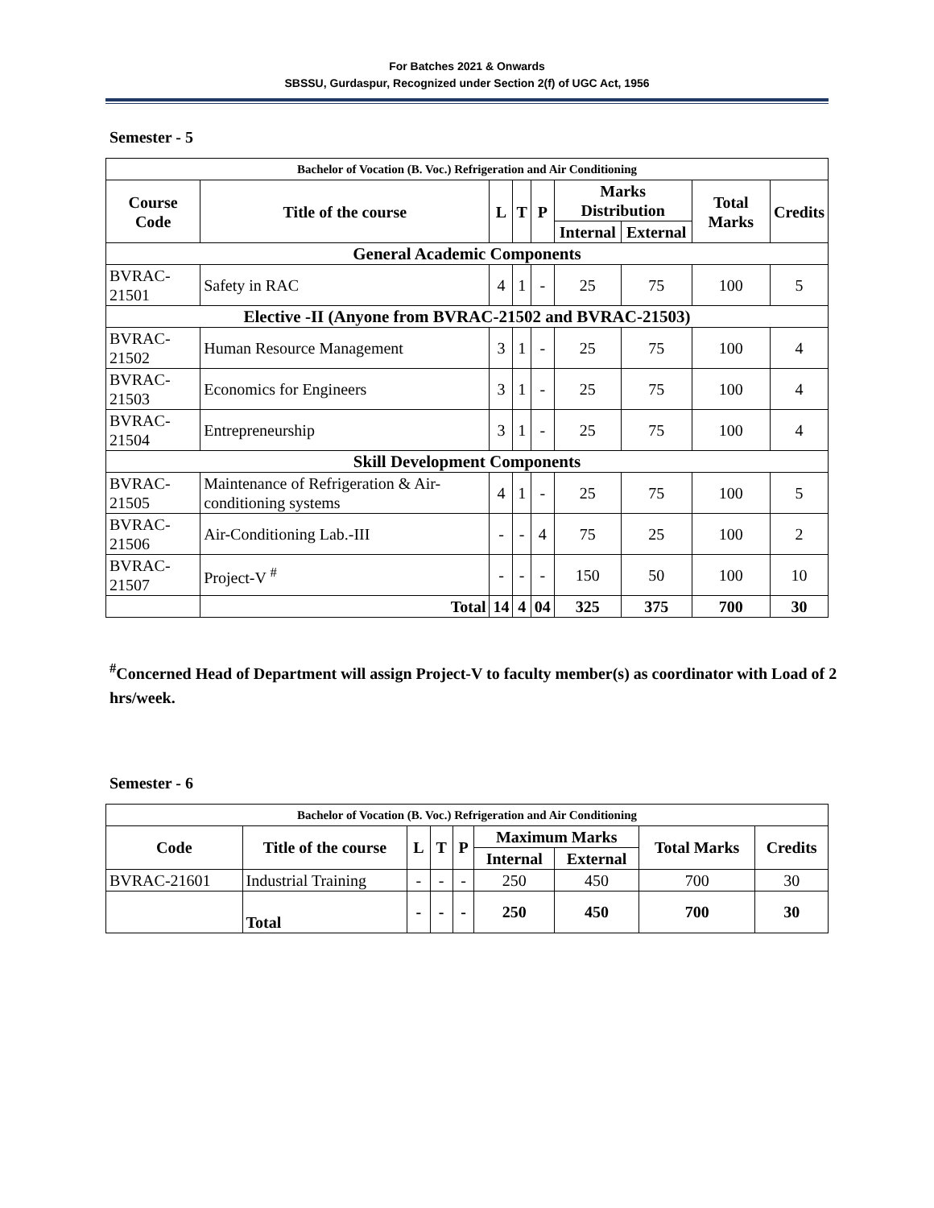For Batches 2021 & Onwards
SBSSU, Gurdaspur, Recognized under Section 2(f) of UGC Act, 1956
Semester - 5
| Bachelor of Vocation (B. Voc.) Refrigeration and Air Conditioning | | | | | | | | |
| --- | --- | --- | --- | --- | --- | --- | --- | --- |
| Course Code | Title of the course | L | T | P | Marks Distribution | | Total Marks | Credits |
| | | | | | Internal | External | | |
| General Academic Components | | | | | | | | |
| BVRAC-21501 | Safety in RAC | 4 | 1 | - | 25 | 75 | 100 | 5 |
| Elective -II (Anyone from BVRAC-21502 and BVRAC-21503) | | | | | | | | |
| BVRAC-21502 | Human Resource Management | 3 | 1 | - | 25 | 75 | 100 | 4 |
| BVRAC-21503 | Economics for Engineers | 3 | 1 | - | 25 | 75 | 100 | 4 |
| BVRAC-21504 | Entrepreneurship | 3 | 1 | - | 25 | 75 | 100 | 4 |
| Skill Development Components | | | | | | | | |
| BVRAC-21505 | Maintenance of Refrigeration & Air-conditioning systems | 4 | 1 | - | 25 | 75 | 100 | 5 |
| BVRAC-21506 | Air-Conditioning Lab.-III | - | - | 4 | 75 | 25 | 100 | 2 |
| BVRAC-21507 | Project-V <sup>#</sup> | - | - | - | 150 | 50 | 100 | 10 |
| | Total | 14 | 4 | 04 | 325 | 375 | 700 | 30 |
<sup>#</sup> Concerned Head of Department will assign Project-V to faculty member(s) as coordinator with Load of 2 hrs/week.
Semester - 6
| Bachelor of Vocation (B. Voc.) Refrigeration and Air Conditioning | | | | | | | | |
| --- | --- | --- | --- | --- | --- | --- | --- | --- |
| Code | Title of the course | L | T | P | Maximum Marks | | Total Marks | Credits |
| | | | | | Internal | External | | |
| BVRAC-21601 | Industrial Training | - | - | - | 250 | 450 | 700 | 30 |
| | Total | - | - | - | 250 | 450 | 700 | 30 |